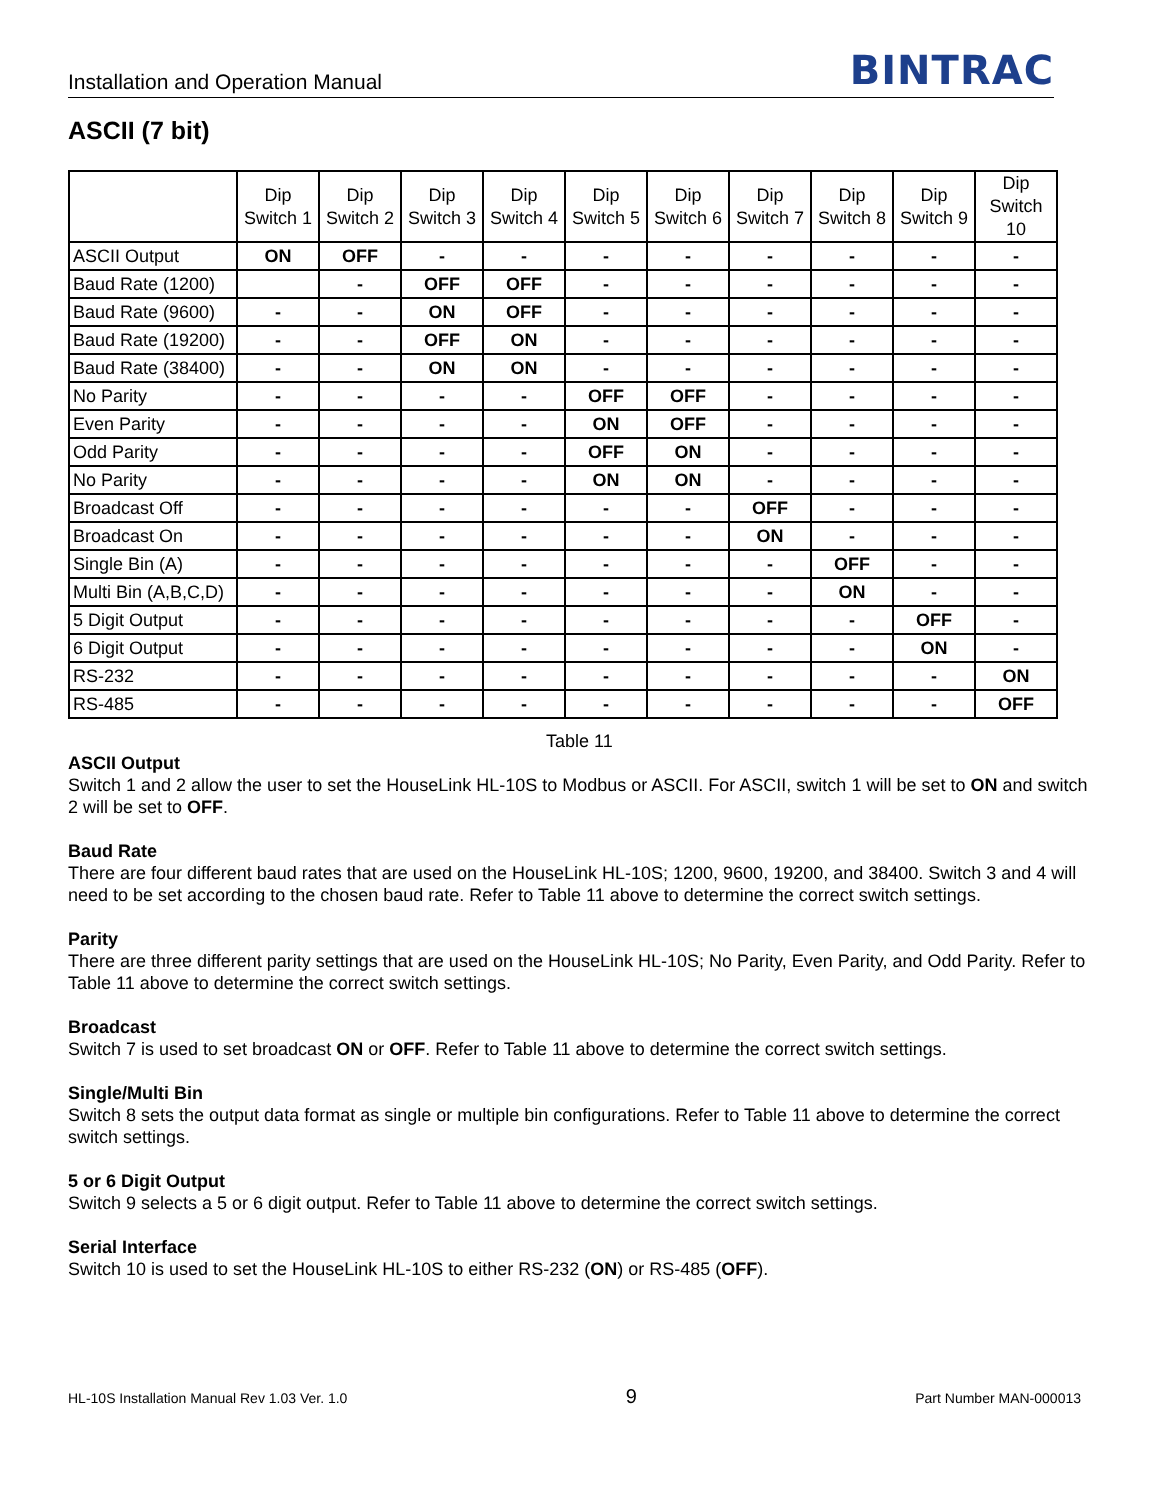Installation and Operation Manual BINTRAC
ASCII (7 bit)
| | Dip Switch 1 | Dip Switch 2 | Dip Switch 3 | Dip Switch 4 | Dip Switch 5 | Dip Switch 6 | Dip Switch 7 | Dip Switch 8 | Dip Switch 9 | Dip Switch 10 |
| --- | --- | --- | --- | --- | --- | --- | --- | --- | --- | --- |
| ASCII Output | ON | OFF | - | - | - | - | - | - | - | - |
| Baud Rate (1200) | | - | OFF | OFF | - | - | - | - | - | - |
| Baud Rate (9600) | - | - | ON | OFF | - | - | - | - | - | - |
| Baud Rate (19200) | - | - | OFF | ON | - | - | - | - | - | - |
| Baud Rate (38400) | - | - | ON | ON | - | - | - | - | - | - |
| No Parity | - | - | - | - | OFF | OFF | - | - | - | - |
| Even Parity | - | - | - | - | ON | OFF | - | - | - | - |
| Odd Parity | - | - | - | - | OFF | ON | - | - | - | - |
| No Parity | - | - | - | - | ON | ON | - | - | - | - |
| Broadcast Off | - | - | - | - | - | - | OFF | - | - | - |
| Broadcast On | - | - | - | - | - | - | ON | - | - | - |
| Single Bin (A) | - | - | - | - | - | - | - | OFF | - | - |
| Multi Bin (A,B,C,D) | - | - | - | - | - | - | - | ON | - | - |
| 5 Digit Output | - | - | - | - | - | - | - | - | OFF | - |
| 6 Digit Output | - | - | - | - | - | - | - | - | ON | - |
| RS-232 | - | - | - | - | - | - | - | - | - | ON |
| RS-485 | - | - | - | - | - | - | - | - | - | OFF |
Table 11
ASCII Output
Switch 1 and 2 allow the user to set the HouseLink HL-10S to Modbus or ASCII. For ASCII, switch 1 will be set to ON and switch 2 will be set to OFF.
Baud Rate
There are four different baud rates that are used on the HouseLink HL-10S; 1200, 9600, 19200, and 38400. Switch 3 and 4 will need to be set according to the chosen baud rate. Refer to Table 11 above to determine the correct switch settings.
Parity
There are three different parity settings that are used on the HouseLink HL-10S; No Parity, Even Parity, and Odd Parity. Refer to Table 11 above to determine the correct switch settings.
Broadcast
Switch 7 is used to set broadcast ON or OFF. Refer to Table 11 above to determine the correct switch settings.
Single/Multi Bin
Switch 8 sets the output data format as single or multiple bin configurations. Refer to Table 11 above to determine the correct switch settings.
5 or 6 Digit Output
Switch 9 selects a 5 or 6 digit output. Refer to Table 11 above to determine the correct switch settings.
Serial Interface
Switch 10 is used to set the HouseLink HL-10S to either RS-232 (ON) or RS-485 (OFF).
HL-10S Installation Manual Rev 1.03 Ver. 1.0 9 Part Number MAN-000013